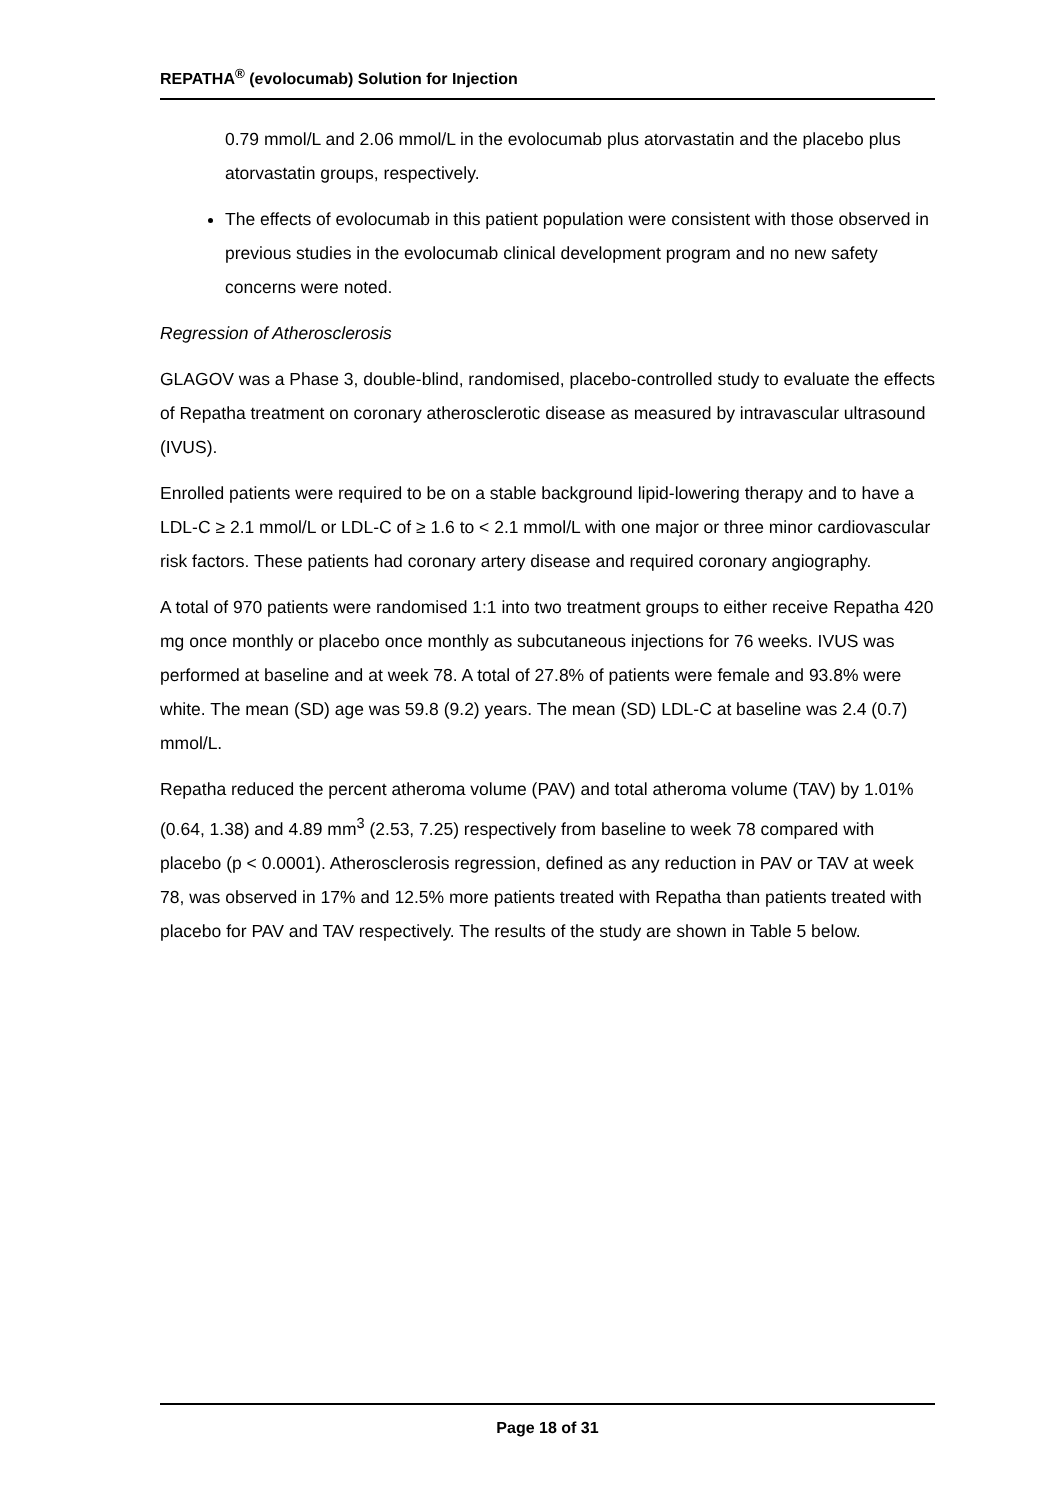REPATHA<sup>®</sup> (evolocumab) Solution for Injection
0.79 mmol/L and 2.06 mmol/L in the evolocumab plus atorvastatin and the placebo plus atorvastatin groups, respectively.
The effects of evolocumab in this patient population were consistent with those observed in previous studies in the evolocumab clinical development program and no new safety concerns were noted.
Regression of Atherosclerosis
GLAGOV was a Phase 3, double-blind, randomised, placebo-controlled study to evaluate the effects of Repatha treatment on coronary atherosclerotic disease as measured by intravascular ultrasound (IVUS).
Enrolled patients were required to be on a stable background lipid-lowering therapy and to have a LDL-C ≥ 2.1 mmol/L or LDL-C of ≥ 1.6 to < 2.1 mmol/L with one major or three minor cardiovascular risk factors. These patients had coronary artery disease and required coronary angiography.
A total of 970 patients were randomised 1:1 into two treatment groups to either receive Repatha 420 mg once monthly or placebo once monthly as subcutaneous injections for 76 weeks. IVUS was performed at baseline and at week 78. A total of 27.8% of patients were female and 93.8% were white. The mean (SD) age was 59.8 (9.2) years. The mean (SD) LDL-C at baseline was 2.4 (0.7) mmol/L.
Repatha reduced the percent atheroma volume (PAV) and total atheroma volume (TAV) by 1.01% (0.64, 1.38) and 4.89 mm<sup>3</sup> (2.53, 7.25) respectively from baseline to week 78 compared with placebo (p < 0.0001). Atherosclerosis regression, defined as any reduction in PAV or TAV at week 78, was observed in 17% and 12.5% more patients treated with Repatha than patients treated with placebo for PAV and TAV respectively. The results of the study are shown in Table 5 below.
Page 18 of 31